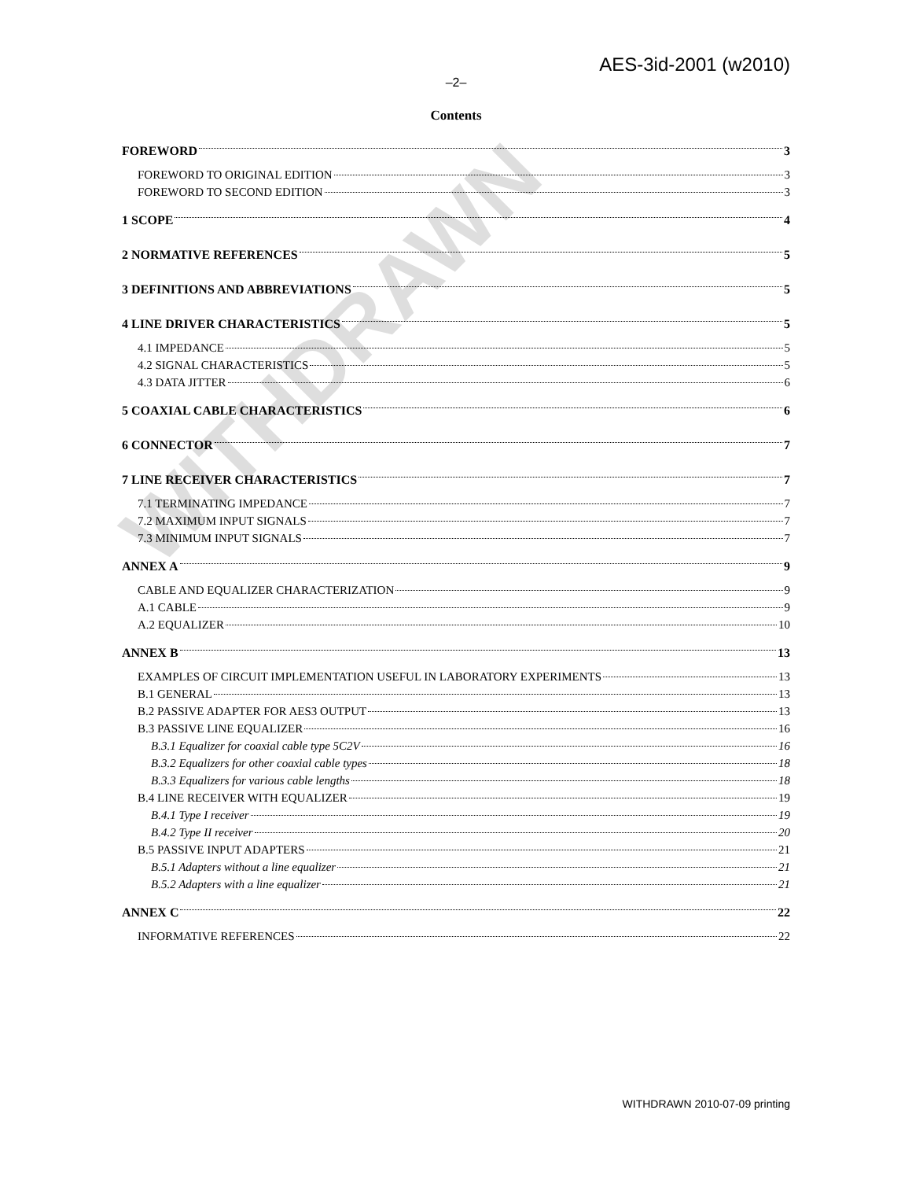AES-3id-2001 (w2010)
–2–
Contents
FOREWORD 3
FOREWORD TO ORIGINAL EDITION 3
FOREWORD TO SECOND EDITION 3
1 SCOPE 4
2 NORMATIVE REFERENCES 5
3 DEFINITIONS AND ABBREVIATIONS 5
4 LINE DRIVER CHARACTERISTICS 5
4.1 IMPEDANCE 5
4.2 SIGNAL CHARACTERISTICS 5
4.3 DATA JITTER 6
5 COAXIAL CABLE CHARACTERISTICS 6
6 CONNECTOR 7
7 LINE RECEIVER CHARACTERISTICS 7
7.1 TERMINATING IMPEDANCE 7
7.2 MAXIMUM INPUT SIGNALS 7
7.3 MINIMUM INPUT SIGNALS 7
ANNEX A 9
CABLE AND EQUALIZER CHARACTERIZATION 9
A.1 CABLE 9
A.2 EQUALIZER 10
ANNEX B 13
EXAMPLES OF CIRCUIT IMPLEMENTATION USEFUL IN LABORATORY EXPERIMENTS 13
B.1 GENERAL 13
B.2 PASSIVE ADAPTER FOR AES3 OUTPUT 13
B.3 PASSIVE LINE EQUALIZER 16
B.3.1 Equalizer for coaxial cable type 5C2V 16
B.3.2 Equalizers for other coaxial cable types 18
B.3.3 Equalizers for various cable lengths 18
B.4 LINE RECEIVER WITH EQUALIZER 19
B.4.1 Type I receiver 19
B.4.2 Type II receiver 20
B.5 PASSIVE INPUT ADAPTERS 21
B.5.1 Adapters without a line equalizer 21
B.5.2 Adapters with a line equalizer 21
ANNEX C 22
INFORMATIVE REFERENCES 22
WITHDRAWN 2010-07-09 printing
WITHDRAWN